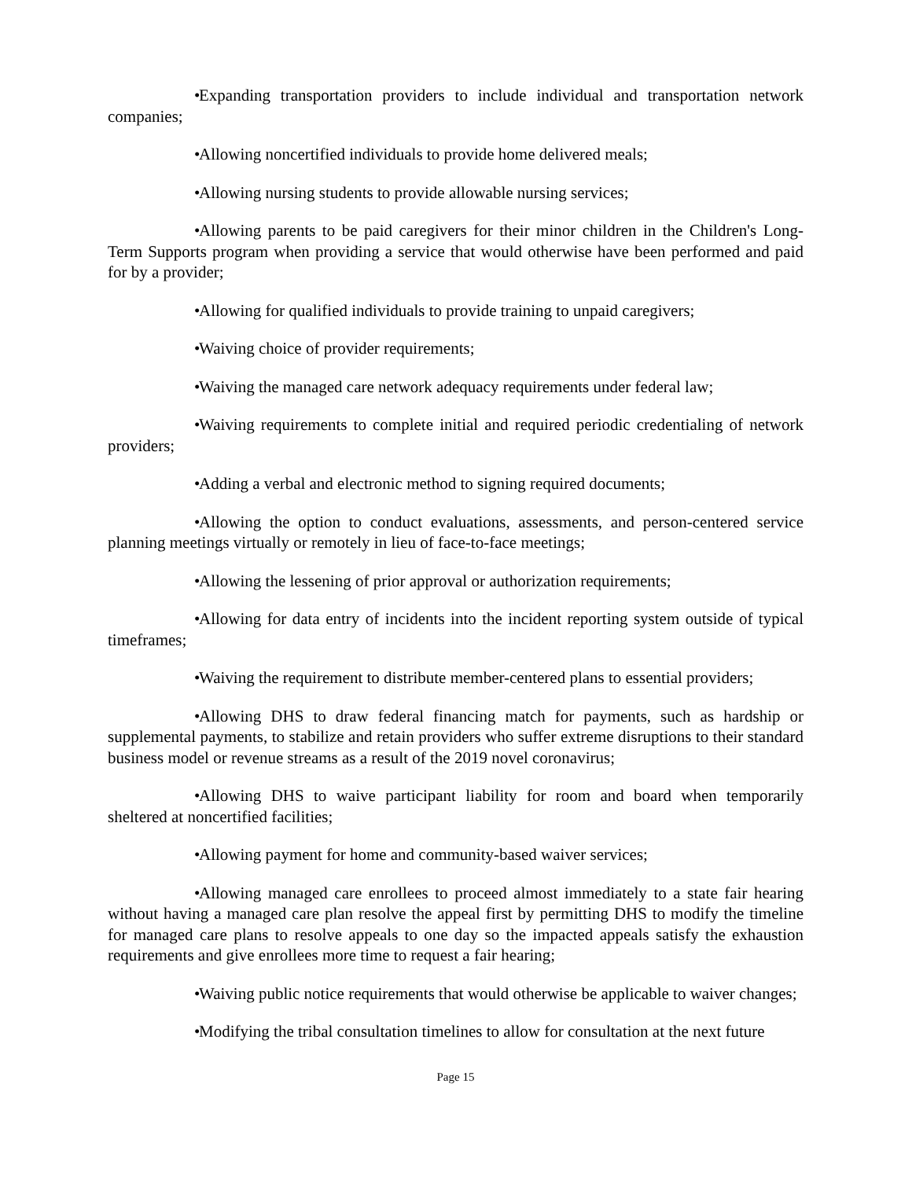• Expanding transportation providers to include individual and transportation network companies;
• Allowing noncertified individuals to provide home delivered meals;
• Allowing nursing students to provide allowable nursing services;
• Allowing parents to be paid caregivers for their minor children in the Children's Long-Term Supports program when providing a service that would otherwise have been performed and paid for by a provider;
• Allowing for qualified individuals to provide training to unpaid caregivers;
• Waiving choice of provider requirements;
• Waiving the managed care network adequacy requirements under federal law;
• Waiving requirements to complete initial and required periodic credentialing of network providers;
• Adding a verbal and electronic method to signing required documents;
• Allowing the option to conduct evaluations, assessments, and person-centered service planning meetings virtually or remotely in lieu of face-to-face meetings;
• Allowing the lessening of prior approval or authorization requirements;
• Allowing for data entry of incidents into the incident reporting system outside of typical timeframes;
• Waiving the requirement to distribute member-centered plans to essential providers;
• Allowing DHS to draw federal financing match for payments, such as hardship or supplemental payments, to stabilize and retain providers who suffer extreme disruptions to their standard business model or revenue streams as a result of the 2019 novel coronavirus;
• Allowing DHS to waive participant liability for room and board when temporarily sheltered at noncertified facilities;
• Allowing payment for home and community-based waiver services;
• Allowing managed care enrollees to proceed almost immediately to a state fair hearing without having a managed care plan resolve the appeal first by permitting DHS to modify the timeline for managed care plans to resolve appeals to one day so the impacted appeals satisfy the exhaustion requirements and give enrollees more time to request a fair hearing;
• Waiving public notice requirements that would otherwise be applicable to waiver changes;
• Modifying the tribal consultation timelines to allow for consultation at the next future
Page 15